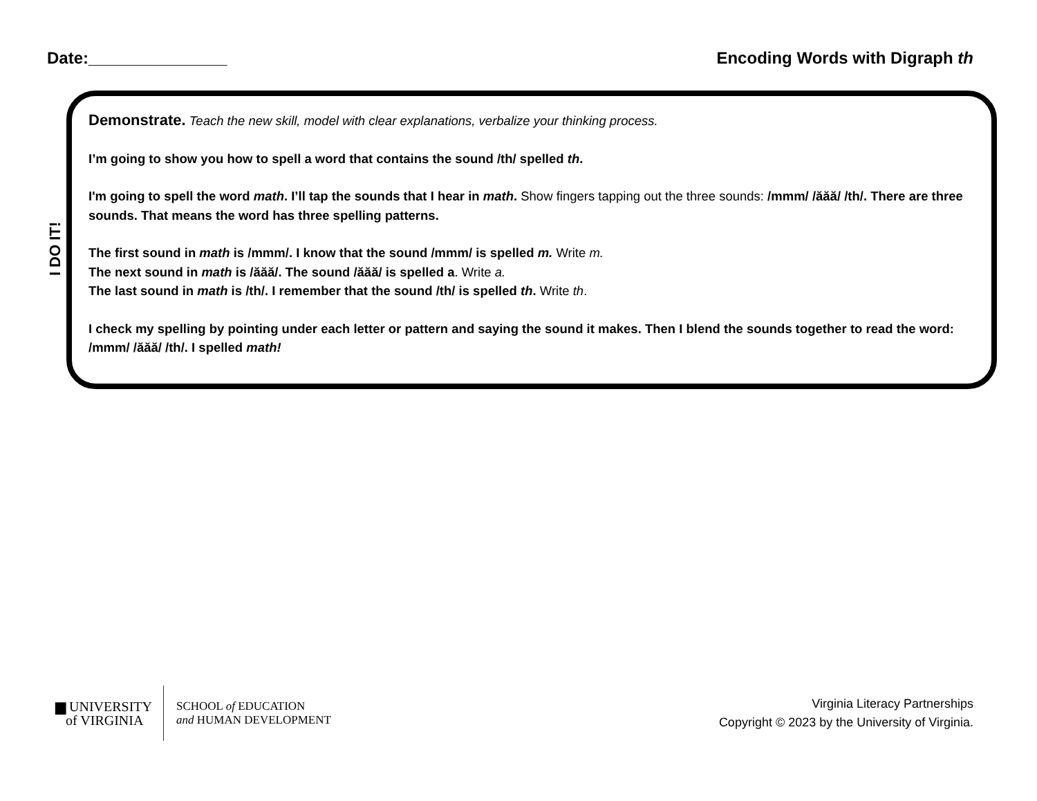Date:_______________ Encoding Words with Digraph th
I DO IT!
Demonstrate. Teach the new skill, model with clear explanations, verbalize your thinking process.
I’m going to show you how to spell a word that contains the sound /th/ spelled th.
I'm going to spell the word math. I’ll tap the sounds that I hear in math. Show fingers tapping out the three sounds: /mmm/ /ăăă/ /th/. There are three sounds. That means the word has three spelling patterns.
The first sound in math is /mmm/. I know that the sound /mmm/ is spelled m. Write m.
The next sound in math is /ăăă/. The sound /ăăă/ is spelled a. Write a.
The last sound in math is /th/. I remember that the sound /th/ is spelled th. Write th.
I check my spelling by pointing under each letter or pattern and saying the sound it makes. Then I blend the sounds together to read the word: /mmm/ /ăăă/ /th/. I spelled math!
▆ UNIVERSITY
of VIRGINIA
SCHOOL of EDUCATION
and HUMAN DEVELOPMENT
Virginia Literacy Partnerships
Copyright © 2023 by the University of Virginia.